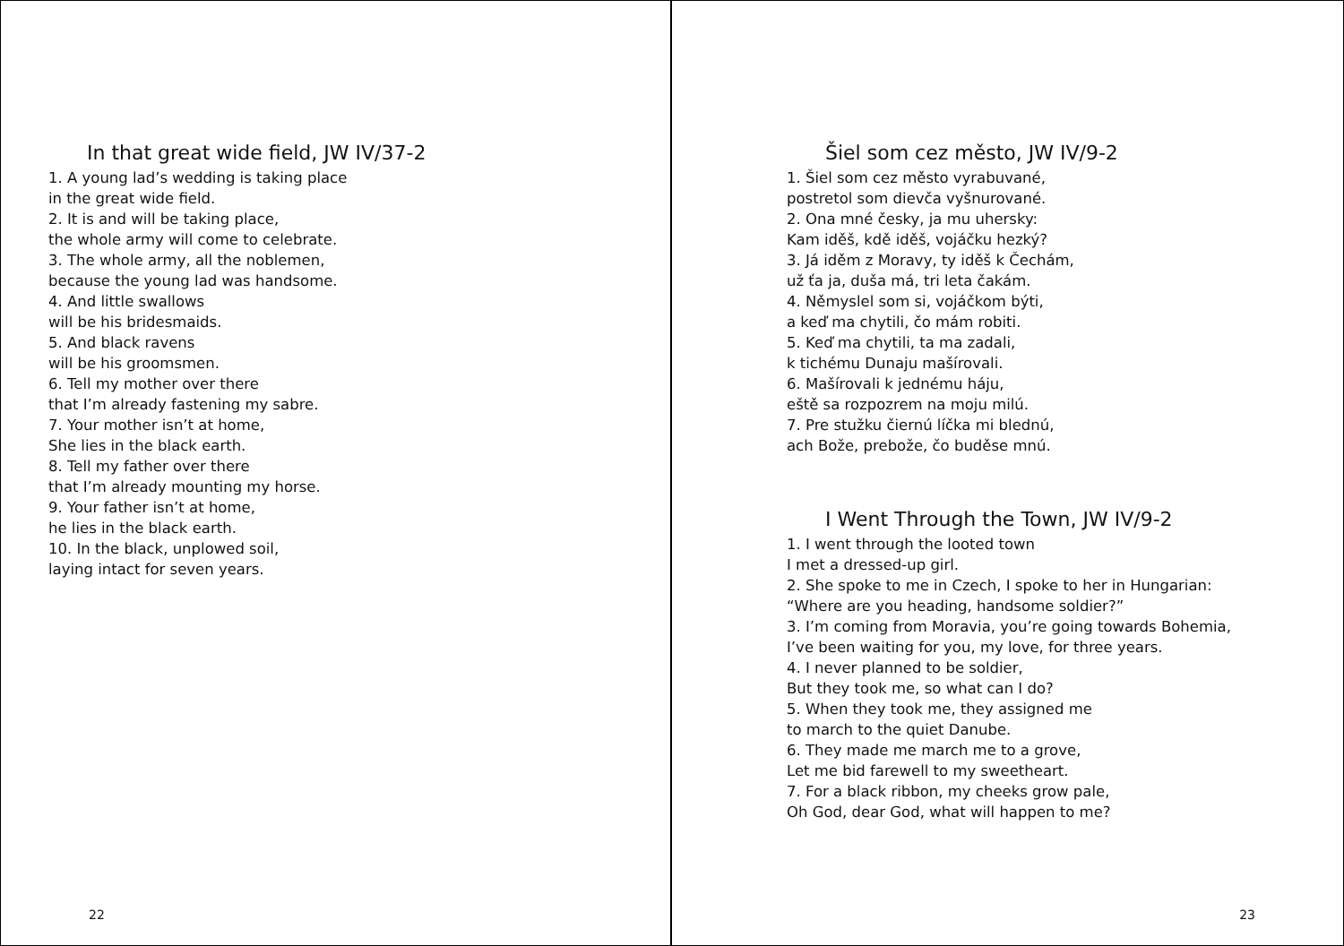In that great wide field, JW IV/37-2
1. A young lad’s wedding is taking place
in the great wide field.
2. It is and will be taking place,
the whole army will come to celebrate.
3. The whole army, all the noblemen,
because the young lad was handsome.
4. And little swallows
will be his bridesmaids.
5. And black ravens
will be his groomsmen.
6. Tell my mother over there
that I’m already fastening my sabre.
7. Your mother isn’t at home,
She lies in the black earth.
8. Tell my father over there
that I’m already mounting my horse.
9. Your father isn’t at home,
he lies in the black earth.
10. In the black, unplowed soil,
laying intact for seven years.
22
Šiel som cez město, JW IV/9-2
1. Šiel som cez město vyrabuvané,
postretol som dievča vyšnurované.
2. Ona mné česky, ja mu uhersky:
Kam iděš, kdě iděš, vojáčku hezký?
3. Já iděm z Moravy, ty iděš k Čechám,
už ťa ja, duša má, tri leta čakám.
4. Němyslel som si, vojáčkom býti,
a keď ma chytili, čo mám robiti.
5. Keď ma chytili, ta ma zadali,
k tichému Dunaju mašírovali.
6. Mašírovali k jednému háju,
eště sa rozpozrem na moju milú.
7. Pre stužku čiernú líčka mi blednú,
ach Bože, prebože, čo buděse mnú.
I Went Through the Town, JW IV/9-2
1. I went through the looted town
I met a dressed-up girl.
2. She spoke to me in Czech, I spoke to her in Hungarian:
“Where are you heading, handsome soldier?”
3. I’m coming from Moravia, you’re going towards Bohemia,
I’ve been waiting for you, my love, for three years.
4. I never planned to be soldier,
But they took me, so what can I do?
5. When they took me, they assigned me
to march to the quiet Danube.
6. They made me march me to a grove,
Let me bid farewell to my sweetheart.
7. For a black ribbon, my cheeks grow pale,
Oh God, dear God, what will happen to me?
23